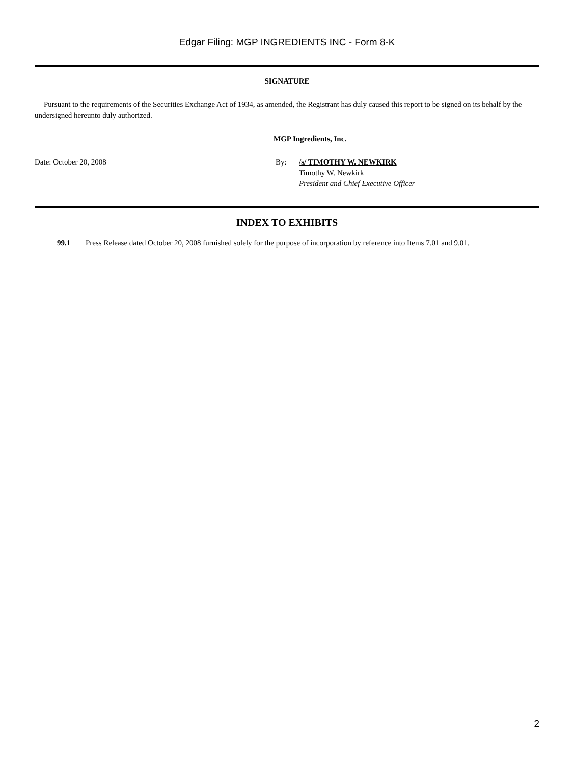Edgar Filing: MGP INGREDIENTS INC - Form 8-K
SIGNATURE
Pursuant to the requirements of the Securities Exchange Act of 1934, as amended, the Registrant has duly caused this report to be signed on its behalf by the undersigned hereunto duly authorized.
MGP Ingredients, Inc.
Date: October 20, 2008 By: /s/ TIMOTHY W. NEWKIRK
Timothy W. Newkirk
President and Chief Executive Officer
INDEX TO EXHIBITS
99.1 Press Release dated October 20, 2008 furnished solely for the purpose of incorporation by reference into Items 7.01 and 9.01.
2